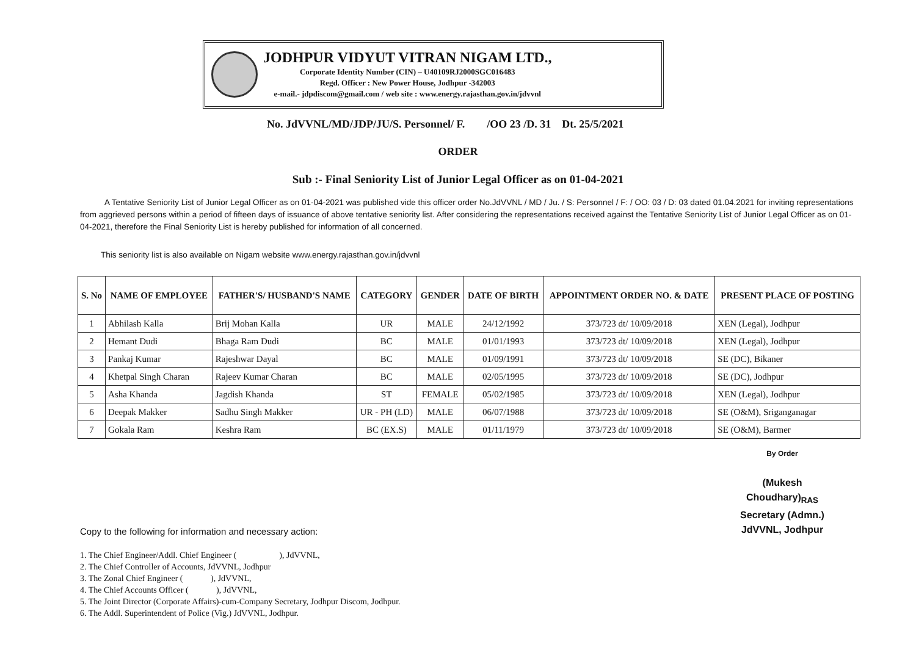JODHPUR VIDYUT VITRAN NIGAM LTD.,
Corporate Identity Number (CIN) – U40109RJ2000SGC016483
Regd. Officer : New Power House, Jodhpur -342003
e-mail.- jdpdiscom@gmail.com / web site : www.energy.rajasthan.gov.in/jdvvnl
No. JdVVNL/MD/JDP/JU/S. Personnel/ F. /OO 23 /D. 31 Dt. 25/5/2021
ORDER
Sub :- Final Seniority List of Junior Legal Officer as on 01-04-2021
A Tentative Seniority List of Junior Legal Officer as on 01-04-2021 was published vide this officer order No.JdVVNL / MD / Ju. / S: Personnel / F: / OO: 03 / D: 03 dated 01.04.2021 for inviting representations from aggrieved persons within a period of fifteen days of issuance of above tentative seniority list. After considering the representations received against the Tentative Seniority List of Junior Legal Officer as on 01-04-2021, therefore the Final Seniority List is hereby published for information of all concerned.
This seniority list is also available on Nigam website www.energy.rajasthan.gov.in/jdvvnl
| S. No | NAME OF EMPLOYEE | FATHER'S/ HUSBAND'S NAME | CATEGORY | GENDER | DATE OF BIRTH | APPOINTMENT ORDER NO. & DATE | PRESENT PLACE OF POSTING |
| --- | --- | --- | --- | --- | --- | --- | --- |
| 1 | Abhilash Kalla | Brij Mohan Kalla | UR | MALE | 24/12/1992 | 373/723 dt/ 10/09/2018 | XEN (Legal), Jodhpur |
| 2 | Hemant Dudi | Bhaga Ram Dudi | BC | MALE | 01/01/1993 | 373/723 dt/ 10/09/2018 | XEN (Legal), Jodhpur |
| 3 | Pankaj Kumar | Rajeshwar Dayal | BC | MALE | 01/09/1991 | 373/723 dt/ 10/09/2018 | SE (DC), Bikaner |
| 4 | Khetpal Singh Charan | Rajeev Kumar Charan | BC | MALE | 02/05/1995 | 373/723 dt/ 10/09/2018 | SE (DC), Jodhpur |
| 5 | Asha Khanda | Jagdish Khanda | ST | FEMALE | 05/02/1985 | 373/723 dt/ 10/09/2018 | XEN (Legal), Jodhpur |
| 6 | Deepak Makker | Sadhu Singh Makker | UR - PH (LD) | MALE | 06/07/1988 | 373/723 dt/ 10/09/2018 | SE (O&M), Sriganganagar |
| 7 | Gokala Ram | Keshra Ram | BC (EX.S) | MALE | 01/11/1979 | 373/723 dt/ 10/09/2018 | SE (O&M), Barmer |
By Order
(Mukesh Choudhary)<sub>RAS</sub>
Secretary (Admn.)
JdVVNL, Jodhpur
Copy to the following for information and necessary action:
1. The Chief Engineer/Addl. Chief Engineer ( ), JdVVNL,
2. The Chief Controller of Accounts, JdVVNL, Jodhpur
3. The Zonal Chief Engineer ( ), JdVVNL,
4. The Chief Accounts Officer ( ), JdVVNL,
5. The Joint Director (Corporate Affairs)-cum-Company Secretary, Jodhpur Discom, Jodhpur.
6. The Addl. Superintendent of Police (Vig.) JdVVNL, Jodhpur.